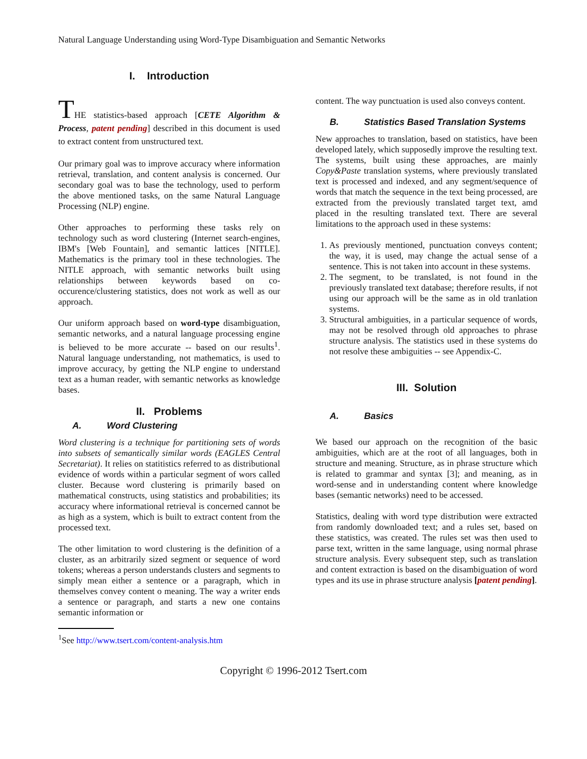Natural Language Understanding using Word-Type Disambiguation and Semantic Networks
I. Introduction
THE statistics-based approach [CETE Algorithm & Process, patent pending] described in this document is used to extract content from unstructured text.
Our primary goal was to improve accuracy where information retrieval, translation, and content analysis is concerned. Our secondary goal was to base the technology, used to perform the above mentioned tasks, on the same Natural Language Processing (NLP) engine.
Other approaches to performing these tasks rely on technology such as word clustering (Internet search-engines, IBM's [Web Fountain], and semantic lattices [NITLE]. Mathematics is the primary tool in these technologies. The NITLE approach, with semantic networks built using relationships between keywords based on co-occurence/clustering statistics, does not work as well as our approach.
Our uniform approach based on word-type disambiguation, semantic networks, and a natural language processing engine is believed to be more accurate -- based on our results<sup>1</sup>. Natural language understanding, not mathematics, is used to improve accuracy, by getting the NLP engine to understand text as a human reader, with semantic networks as knowledge bases.
II. Problems
A. Word Clustering
Word clustering is a technique for partitioning sets of words into subsets of semantically similar words (EAGLES Central Secretariat). It relies on statitistics referred to as distributional evidence of words within a particular segment of wors called cluster. Because word clustering is primarily based on mathematical constructs, using statistics and probabilities; its accuracy where informational retrieval is concerned cannot be as high as a system, which is built to extract content from the processed text.
The other limitation to word clustering is the definition of a cluster, as an arbitrarily sized segment or sequence of word tokens; whereas a person understands clusters and segments to simply mean either a sentence or a paragraph, which in themselves convey content o meaning. The way a writer ends a sentence or paragraph, and starts a new one contains semantic information or
content. The way punctuation is used also conveys content.
B. Statistics Based Translation Systems
New approaches to translation, based on statistics, have been developed lately, which supposedly improve the resulting text. The systems, built using these approaches, are mainly Copy&Paste translation systems, where previously translated text is processed and indexed, and any segment/sequence of words that match the sequence in the text being processed, are extracted from the previously translated target text, amd placed in the resulting translated text. There are several limitations to the approach used in these systems:
1. As previously mentioned, punctuation conveys content; the way, it is used, may change the actual sense of a sentence. This is not taken into account in these systems.
2. The segment, to be translated, is not found in the previously translated text database; therefore results, if not using our approach will be the same as in old tranlation systems.
3. Structural ambiguities, in a particular sequence of words, may not be resolved through old approaches to phrase structure analysis. The statistics used in these systems do not resolve these ambiguities -- see Appendix-C.
III. Solution
A. Basics
We based our approach on the recognition of the basic ambiguities, which are at the root of all languages, both in structure and meaning. Structure, as in phrase structure which is related to grammar and syntax [3]; and meaning, as in word-sense and in understanding content where knowledge bases (semantic networks) need to be accessed.
Statistics, dealing with word type distribution were extracted from randomly downloaded text; and a rules set, based on these statistics, was created. The rules set was then used to parse text, written in the same language, using normal phrase structure analysis. Every subsequent step, such as translation and content extraction is based on the disambiguation of word types and its use in phrase structure analysis [patent pending].
<sup>1</sup> See http://www.tsert.com/content-analysis.htm
Copyright © 1996-2012 Tsert.com